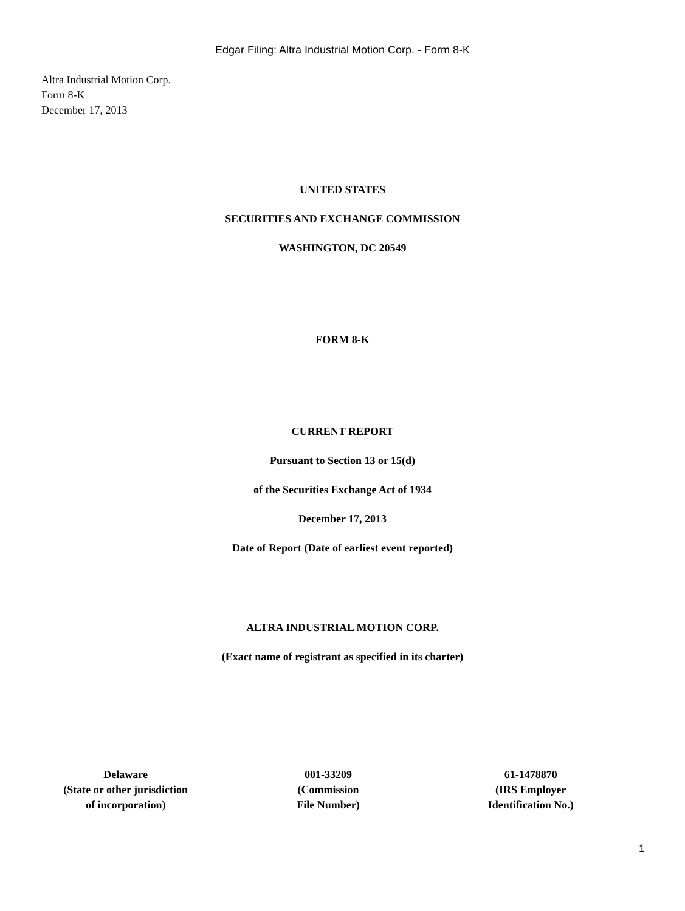Edgar Filing: Altra Industrial Motion Corp. - Form 8-K
Altra Industrial Motion Corp.
Form 8-K
December 17, 2013
UNITED STATES
SECURITIES AND EXCHANGE COMMISSION
WASHINGTON, DC 20549
FORM 8-K
CURRENT REPORT
Pursuant to Section 13 or 15(d)
of the Securities Exchange Act of 1934
December 17, 2013
Date of Report (Date of earliest event reported)
ALTRA INDUSTRIAL MOTION CORP.
(Exact name of registrant as specified in its charter)
| Delaware (State or other jurisdiction of incorporation) | 001-33209 (Commission File Number) | 61-1478870 (IRS Employer Identification No.) |
1